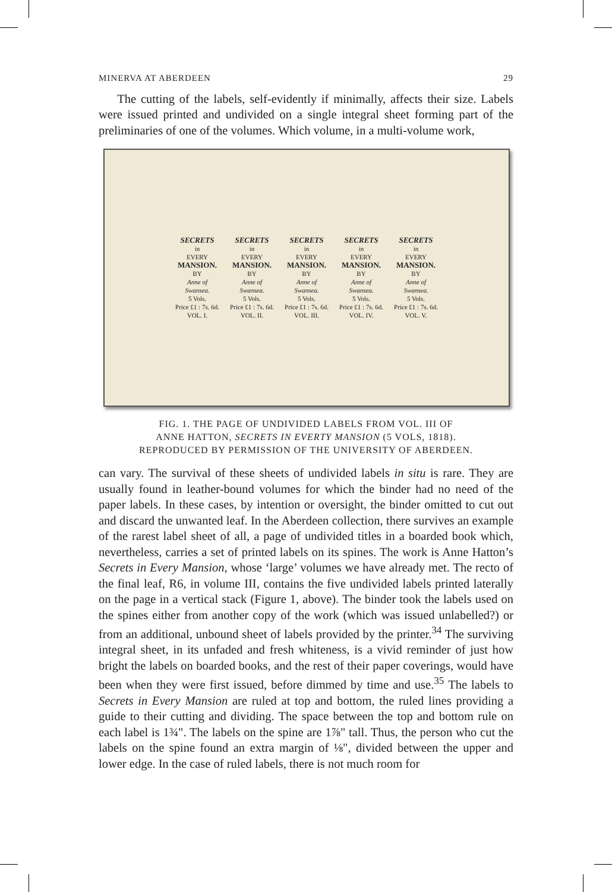MINERVA AT ABERDEEN 29
The cutting of the labels, self-evidently if minimally, affects their size. Labels were issued printed and undivided on a single integral sheet forming part of the preliminaries of one of the volumes. Which volume, in a multi-volume work,
SECRETS
in
EVERY
MANSION.
BY
Anne of Swansea.
5 Vols.
Price £1 : 7s. 6d.
VOL. I.
SECRETS
in
EVERY
MANSION.
BY
Anne of Swansea.
5 Vols.
Price £1 : 7s. 6d.
VOL. II.
SECRETS
in
EVERY
MANSION.
BY
Anne of Swansea.
5 Vols.
Price £1 : 7s. 6d.
VOL. III.
SECRETS
in
EVERY
MANSION.
BY
Anne of Swansea.
5 Vols.
Price £1 : 7s. 6d.
VOL. IV.
SECRETS
in
EVERY
MANSION.
BY
Anne of Swansea.
5 Vols.
Price £1 : 7s. 6d.
VOL. V.
FIG. 1. THE PAGE OF UNDIVIDED LABELS FROM VOL. III OF
ANNE HATTON, SECRETS IN EVERTY MANSION (5 VOLS, 1818).
REPRODUCED BY PERMISSION OF THE UNIVERSITY OF ABERDEEN.
can vary. The survival of these sheets of undivided labels in situ is rare. They are usually found in leather-bound volumes for which the binder had no need of the paper labels. In these cases, by intention or oversight, the binder omitted to cut out and discard the unwanted leaf. In the Aberdeen collection, there survives an example of the rarest label sheet of all, a page of undivided titles in a boarded book which, nevertheless, carries a set of printed labels on its spines. The work is Anne Hatton’s Secrets in Every Mansion, whose ‘large’ volumes we have already met. The recto of the final leaf, R6, in volume III, contains the five undivided labels printed laterally on the page in a vertical stack (Figure 1, above). The binder took the labels used on the spines either from another copy of the work (which was issued unlabelled?) or from an additional, unbound sheet of labels provided by the printer.<sup>34</sup> The surviving integral sheet, in its unfaded and fresh whiteness, is a vivid reminder of just how bright the labels on boarded books, and the rest of their paper coverings, would have been when they were first issued, before dimmed by time and use.<sup>35</sup> The labels to Secrets in Every Mansion are ruled at top and bottom, the ruled lines providing a guide to their cutting and dividing. The space between the top and bottom rule on each label is 1¾". The labels on the spine are 1⅞" tall. Thus, the person who cut the labels on the spine found an extra margin of ⅛", divided between the upper and lower edge. In the case of ruled labels, there is not much room for